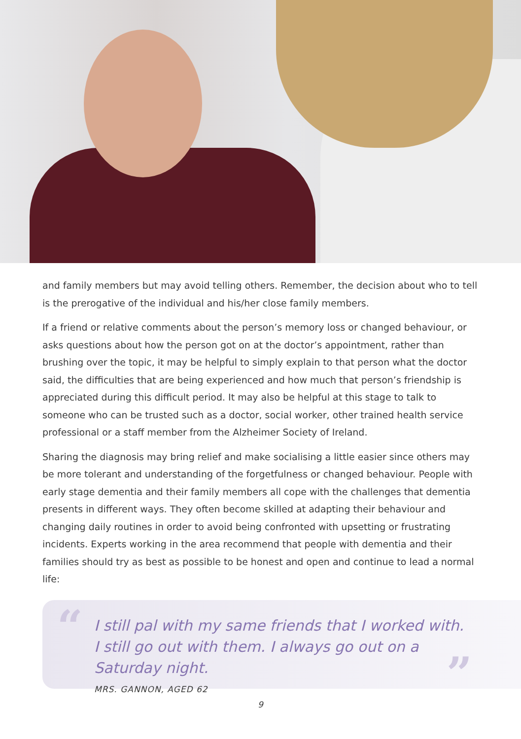and family members but may avoid telling others. Remember, the decision about who to tell is the prerogative of the individual and his/her close family members.
If a friend or relative comments about the person’s memory loss or changed behaviour, or asks questions about how the person got on at the doctor’s appointment, rather than brushing over the topic, it may be helpful to simply explain to that person what the doctor said, the difficulties that are being experienced and how much that person’s friendship is appreciated during this difficult period. It may also be helpful at this stage to talk to someone who can be trusted such as a doctor, social worker, other trained health service professional or a staff member from the Alzheimer Society of Ireland.
Sharing the diagnosis may bring relief and make socialising a little easier since others may be more tolerant and understanding of the forgetfulness or changed behaviour. People with early stage dementia and their family members all cope with the challenges that dementia presents in different ways. They often become skilled at adapting their behaviour and changing daily routines in order to avoid being confronted with upsetting or frustrating incidents. Experts working in the area recommend that people with dementia and their families should try as best as possible to be honest and open and continue to lead a normal life:
“
I still pal with my same friends that I worked with. I still go out with them. I always go out on a Saturday night.
MRS. GANNON, AGED 62
”
9